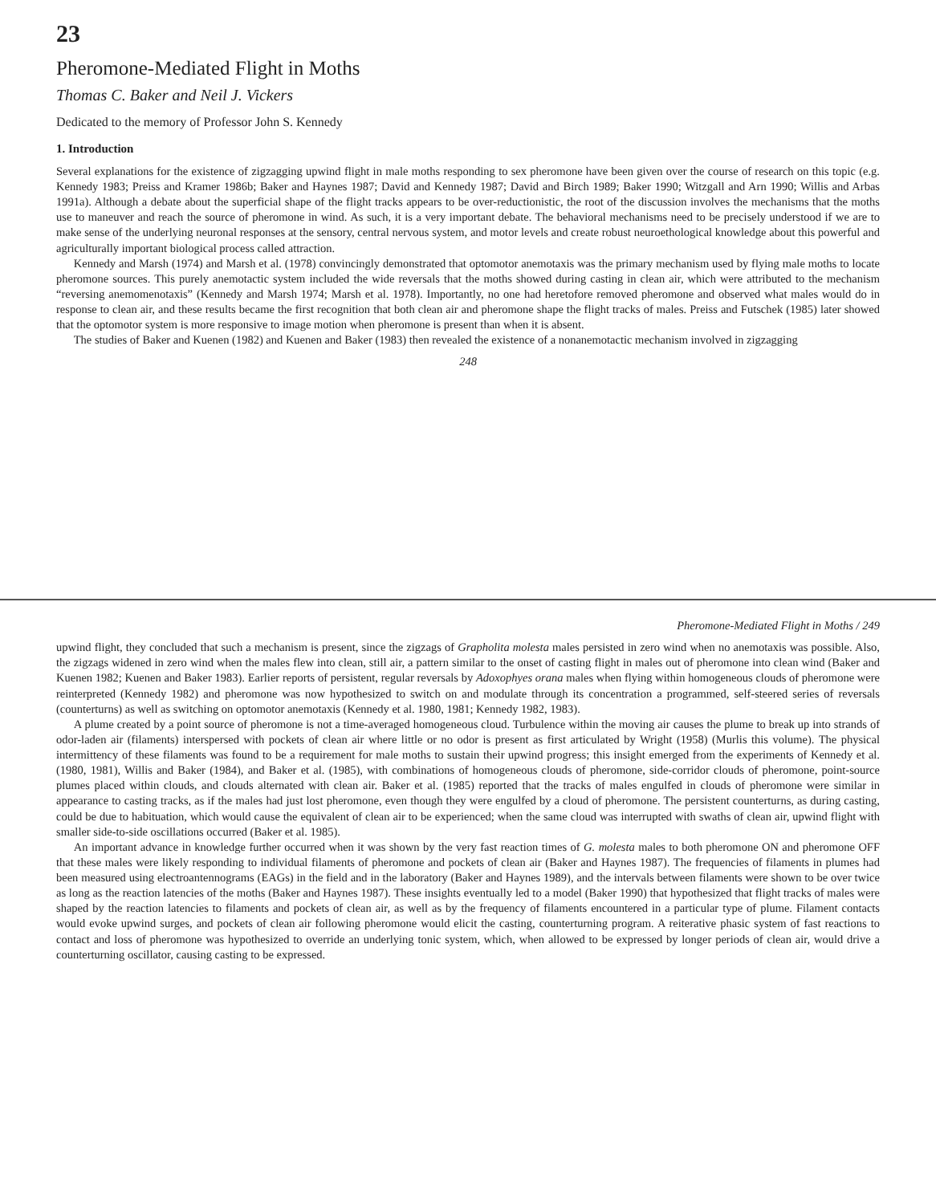23
Pheromone-Mediated Flight in Moths
Thomas C. Baker and Neil J. Vickers
Dedicated to the memory of Professor John S. Kennedy
1. Introduction
Several explanations for the existence of zigzagging upwind flight in male moths responding to sex pheromone have been given over the course of research on this topic (e.g. Kennedy 1983; Preiss and Kramer 1986b; Baker and Haynes 1987; David and Kennedy 1987; David and Birch 1989; Baker 1990; Witzgall and Arn 1990; Willis and Arbas 1991a). Although a debate about the superficial shape of the flight tracks appears to be over-reductionistic, the root of the discussion involves the mechanisms that the moths use to maneuver and reach the source of pheromone in wind. As such, it is a very important debate. The behavioral mechanisms need to be precisely understood if we are to make sense of the underlying neuronal responses at the sensory, central nervous system, and motor levels and create robust neuroethological knowledge about this powerful and agriculturally important biological process called attraction.
Kennedy and Marsh (1974) and Marsh et al. (1978) convincingly demonstrated that optomotor anemotaxis was the primary mechanism used by flying male moths to locate pheromone sources. This purely anemotactic system included the wide reversals that the moths showed during casting in clean air, which were attributed to the mechanism “reversing anemomenotaxis” (Kennedy and Marsh 1974; Marsh et al. 1978). Importantly, no one had heretofore removed pheromone and observed what males would do in response to clean air, and these results became the first recognition that both clean air and pheromone shape the flight tracks of males. Preiss and Futschek (1985) later showed that the optomotor system is more responsive to image motion when pheromone is present than when it is absent.
The studies of Baker and Kuenen (1982) and Kuenen and Baker (1983) then revealed the existence of a nonanemotactic mechanism involved in zigzagging
248
Pheromone-Mediated Flight in Moths / 249
upwind flight, they concluded that such a mechanism is present, since the zigzags of Grapholita molesta males persisted in zero wind when no anemotaxis was possible. Also, the zigzags widened in zero wind when the males flew into clean, still air, a pattern similar to the onset of casting flight in males out of pheromone into clean wind (Baker and Kuenen 1982; Kuenen and Baker 1983). Earlier reports of persistent, regular reversals by Adoxophyes orana males when flying within homogeneous clouds of pheromone were reinterpreted (Kennedy 1982) and pheromone was now hypothesized to switch on and modulate through its concentration a programmed, self-steered series of reversals (counterturns) as well as switching on optomotor anemotaxis (Kennedy et al. 1980, 1981; Kennedy 1982, 1983).
A plume created by a point source of pheromone is not a time-averaged homogeneous cloud. Turbulence within the moving air causes the plume to break up into strands of odor-laden air (filaments) interspersed with pockets of clean air where little or no odor is present as first articulated by Wright (1958) (Murlis this volume). The physical intermittency of these filaments was found to be a requirement for male moths to sustain their upwind progress; this insight emerged from the experiments of Kennedy et al. (1980, 1981), Willis and Baker (1984), and Baker et al. (1985), with combinations of homogeneous clouds of pheromone, side-corridor clouds of pheromone, point-source plumes placed within clouds, and clouds alternated with clean air. Baker et al. (1985) reported that the tracks of males engulfed in clouds of pheromone were similar in appearance to casting tracks, as if the males had just lost pheromone, even though they were engulfed by a cloud of pheromone. The persistent counterturns, as during casting, could be due to habituation, which would cause the equivalent of clean air to be experienced; when the same cloud was interrupted with swaths of clean air, upwind flight with smaller side-to-side oscillations occurred (Baker et al. 1985).
An important advance in knowledge further occurred when it was shown by the very fast reaction times of G. molesta males to both pheromone ON and pheromone OFF that these males were likely responding to individual filaments of pheromone and pockets of clean air (Baker and Haynes 1987). The frequencies of filaments in plumes had been measured using electroantennograms (EAGs) in the field and in the laboratory (Baker and Haynes 1989), and the intervals between filaments were shown to be over twice as long as the reaction latencies of the moths (Baker and Haynes 1987). These insights eventually led to a model (Baker 1990) that hypothesized that flight tracks of males were shaped by the reaction latencies to filaments and pockets of clean air, as well as by the frequency of filaments encountered in a particular type of plume. Filament contacts would evoke upwind surges, and pockets of clean air following pheromone would elicit the casting, counterturning program. A reiterative phasic system of fast reactions to contact and loss of pheromone was hypothesized to override an underlying tonic system, which, when allowed to be expressed by longer periods of clean air, would drive a counterturning oscillator, causing casting to be expressed.